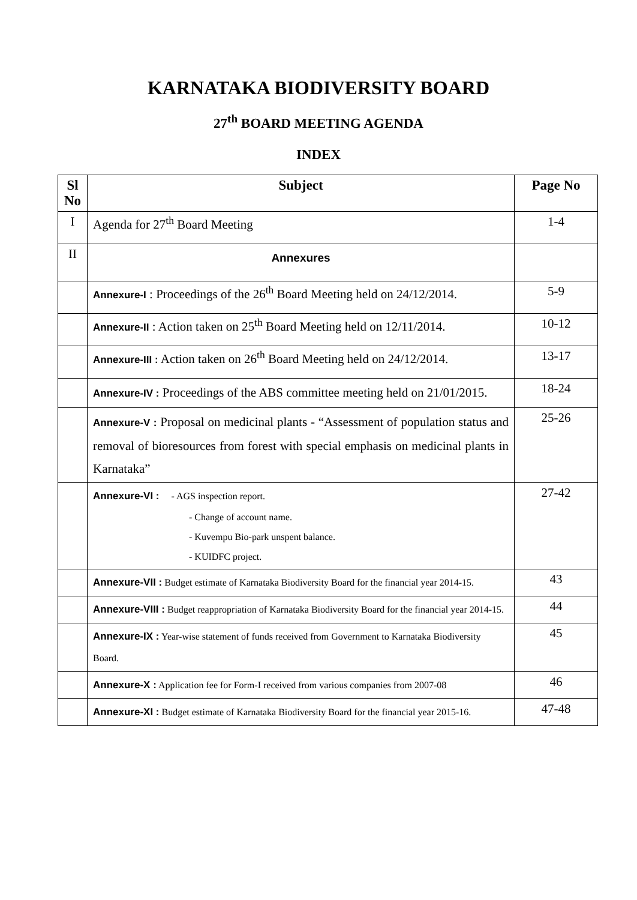KARNATAKA BIODIVERSITY BOARD
27<sup>th</sup> BOARD MEETING AGENDA
INDEX
| Sl No | Subject | Page No |
| --- | --- | --- |
| I | Agenda for 27<sup>th</sup> Board Meeting | 1-4 |
| II | Annexures | |
| | Annexure-I : Proceedings of the 26<sup>th</sup> Board Meeting held on 24/12/2014. | 5-9 |
| | Annexure-II : Action taken on 25<sup>th</sup> Board Meeting held on 12/11/2014. | 10-12 |
| | Annexure-III : Action taken on 26<sup>th</sup> Board Meeting held on 24/12/2014. | 13-17 |
| | Annexure-IV : Proceedings of the ABS committee meeting held on 21/01/2015. | 18-24 |
| | Annexure-V : Proposal on medicinal plants - “Assessment of population status and removal of bioresources from forest with special emphasis on medicinal plants in Karnataka” | 25-26 |
| | Annexure-VI : - AGS inspection report. - Change of account name. - Kuvempu Bio-park unspent balance. - KUIDFC project. | 27-42 |
| | Annexure-VII : Budget estimate of Karnataka Biodiversity Board for the financial year 2014-15. | 43 |
| | Annexure-VIII : Budget reappropriation of Karnataka Biodiversity Board for the financial year 2014-15. | 44 |
| | Annexure-IX : Year-wise statement of funds received from Government to Karnataka Biodiversity Board. | 45 |
| | Annexure-X : Application fee for Form-I received from various companies from 2007-08 | 46 |
| | Annexure-XI : Budget estimate of Karnataka Biodiversity Board for the financial year 2015-16. | 47-48 |